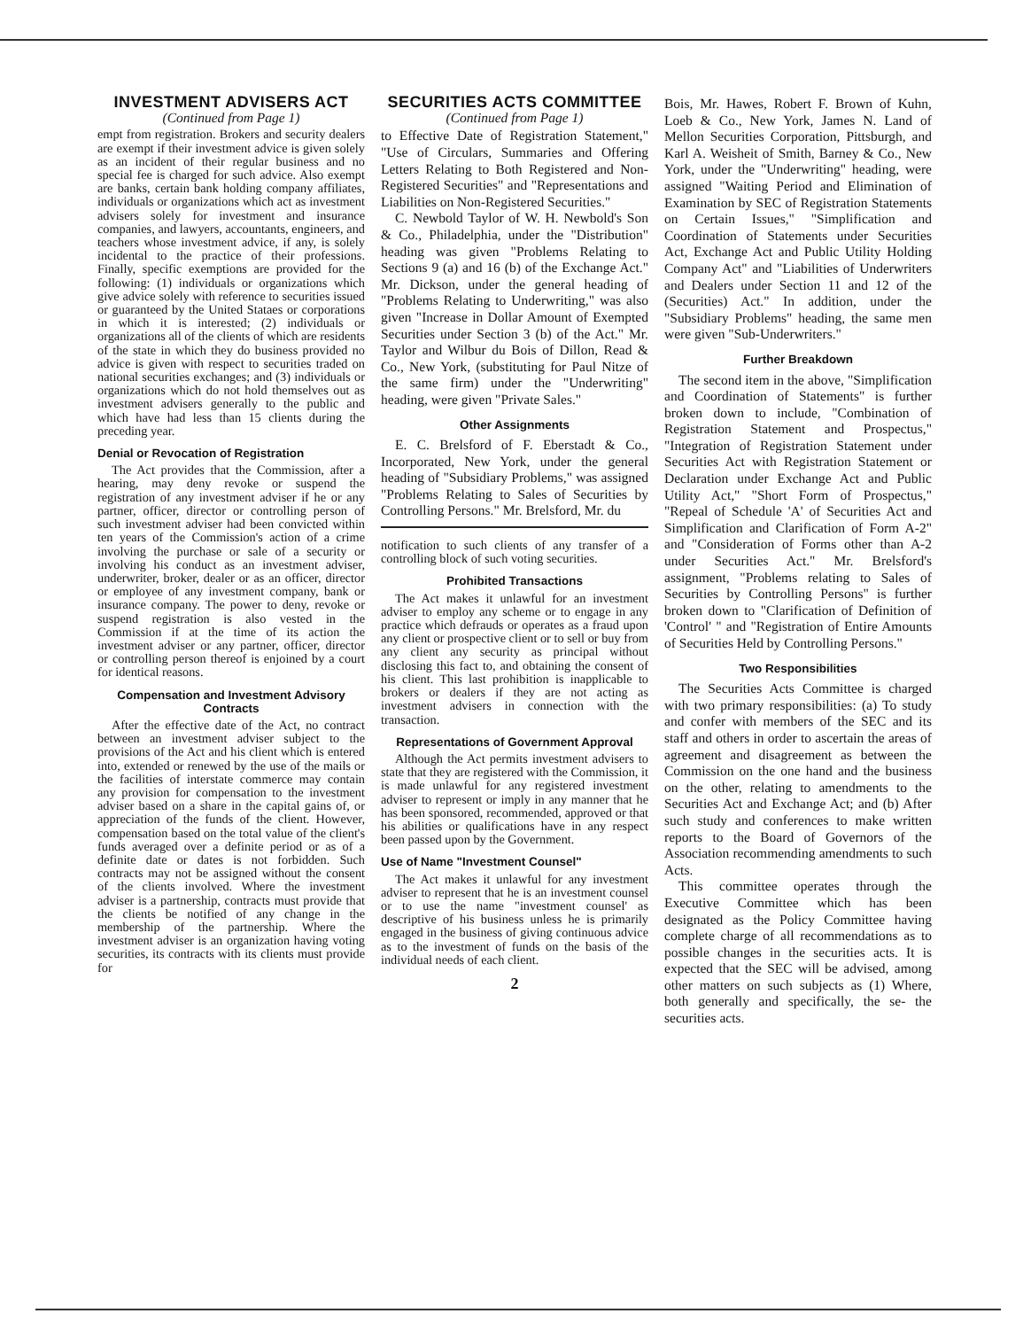INVESTMENT ADVISERS ACT
(Continued from Page 1)
empt from registration. Brokers and security dealers are exempt if their investment advice is given solely as an incident of their regular business and no special fee is charged for such advice. Also exempt are banks, certain bank holding company affiliates, individuals or organizations which act as investment advisers solely for investment and insurance companies, and lawyers, accountants, engineers, and teachers whose investment advice, if any, is solely incidental to the practice of their professions. Finally, specific exemptions are provided for the following: (1) individuals or organizations which give advice solely with reference to securities issued or guaranteed by the United Stataes or corporations in which it is interested; (2) individuals or organizations all of the clients of which are residents of the state in which they do business provided no advice is given with respect to securities traded on national securities exchanges; and (3) individuals or organizations which do not hold themselves out as investment advisers generally to the public and which have had less than 15 clients during the preceding year.
Denial or Revocation of Registration
The Act provides that the Commission, after a hearing, may deny revoke or suspend the registration of any investment adviser if he or any partner, officer, director or controlling person of such investment adviser had been convicted within ten years of the Commission's action of a crime involving the purchase or sale of a security or involving his conduct as an investment adviser, underwriter, broker, dealer or as an officer, director or employee of any investment company, bank or insurance company. The power to deny, revoke or suspend registration is also vested in the Commission if at the time of its action the investment adviser or any partner, officer, director or controlling person thereof is enjoined by a court for identical reasons.
Compensation and Investment Advisory Contracts
After the effective date of the Act, no contract between an investment adviser subject to the provisions of the Act and his client which is entered into, extended or renewed by the use of the mails or the facilities of interstate commerce may contain any provision for compensation to the investment adviser based on a share in the capital gains of, or appreciation of the funds of the client. However, compensation based on the total value of the client's funds averaged over a definite period or as of a definite date or dates is not forbidden. Such contracts may not be assigned without the consent of the clients involved. Where the investment adviser is a partnership, contracts must provide that the clients be notified of any change in the membership of the partnership. Where the investment adviser is an organization having voting securities, its contracts with its clients must provide for
SECURITIES ACTS COMMITTEE
(Continued from Page 1)
to Effective Date of Registration Statement," "Use of Circulars, Summaries and Offering Letters Relating to Both Registered and Non-Registered Securities" and "Representations and Liabilities on Non-Registered Securities."
C. Newbold Taylor of W. H. Newbold's Son & Co., Philadelphia, under the "Distribution" heading was given "Problems Relating to Sections 9 (a) and 16 (b) of the Exchange Act." Mr. Dickson, under the general heading of "Problems Relating to Underwriting," was also given "Increase in Dollar Amount of Exempted Securities under Section 3 (b) of the Act." Mr. Taylor and Wilbur du Bois of Dillon, Read & Co., New York, (substituting for Paul Nitze of the same firm) under the "Underwriting" heading, were given "Private Sales."
Other Assignments
E. C. Brelsford of F. Eberstadt & Co., Incorporated, New York, under the general heading of "Subsidiary Problems," was assigned "Problems Relating to Sales of Securities by Controlling Persons." Mr. Brelsford, Mr. du
notification to such clients of any transfer of a controlling block of such voting securities.
Prohibited Transactions
The Act makes it unlawful for an investment adviser to employ any scheme or to engage in any practice which defrauds or operates as a fraud upon any client or prospective client or to sell or buy from any client any security as principal without disclosing this fact to, and obtaining the consent of his client. This last prohibition is inapplicable to brokers or dealers if they are not acting as investment advisers in connection with the transaction.
Representations of Government Approval
Although the Act permits investment advisers to state that they are registered with the Commission, it is made unlawful for any registered investment adviser to represent or imply in any manner that he has been sponsored, recommended, approved or that his abilities or qualifications have in any respect been passed upon by the Government.
Use of Name "Investment Counsel"
The Act makes it unlawful for any investment adviser to represent that he is an investment counsel or to use the name "investment counsel' as descriptive of his business unless he is primarily engaged in the business of giving continuous advice as to the investment of funds on the basis of the individual needs of each client.
2
Bois, Mr. Hawes, Robert F. Brown of Kuhn, Loeb & Co., New York, James N. Land of Mellon Securities Corporation, Pittsburgh, and Karl A. Weisheit of Smith, Barney & Co., New York, under the "Underwriting" heading, were assigned "Waiting Period and Elimination of Examination by SEC of Registration Statements on Certain Issues," "Simplification and Coordination of Statements under Securities Act, Exchange Act and Public Utility Holding Company Act" and "Liabilities of Underwriters and Dealers under Section 11 and 12 of the (Securities) Act." In addition, under the "Subsidiary Problems" heading, the same men were given "Sub-Underwriters."
Further Breakdown
The second item in the above, "Simplification and Coordination of Statements" is further broken down to include, "Combination of Registration Statement and Prospectus," "Integration of Registration Statement under Securities Act with Registration Statement or Declaration under Exchange Act and Public Utility Act," "Short Form of Prospectus," "Repeal of Schedule 'A' of Securities Act and Simplification and Clarification of Form A-2" and "Consideration of Forms other than A-2 under Securities Act." Mr. Brelsford's assignment, "Problems relating to Sales of Securities by Controlling Persons" is further broken down to "Clarification of Definition of 'Control' " and "Registration of Entire Amounts of Securities Held by Controlling Persons."
Two Responsibilities
The Securities Acts Committee is charged with two primary responsibilities: (a) To study and confer with members of the SEC and its staff and others in order to ascertain the areas of agreement and disagreement as between the Commission on the one hand and the business on the other, relating to amendments to the Securities Act and Exchange Act; and (b) After such study and conferences to make written reports to the Board of Governors of the Association recommending amendments to such Acts.
This committee operates through the Executive Committee which has been designated as the Policy Committee having complete charge of all recommendations as to possible changes in the securities acts. It is expected that the SEC will be advised, among other matters on such subjects as (1) Where, both generally and specifically, the se- the securities acts.